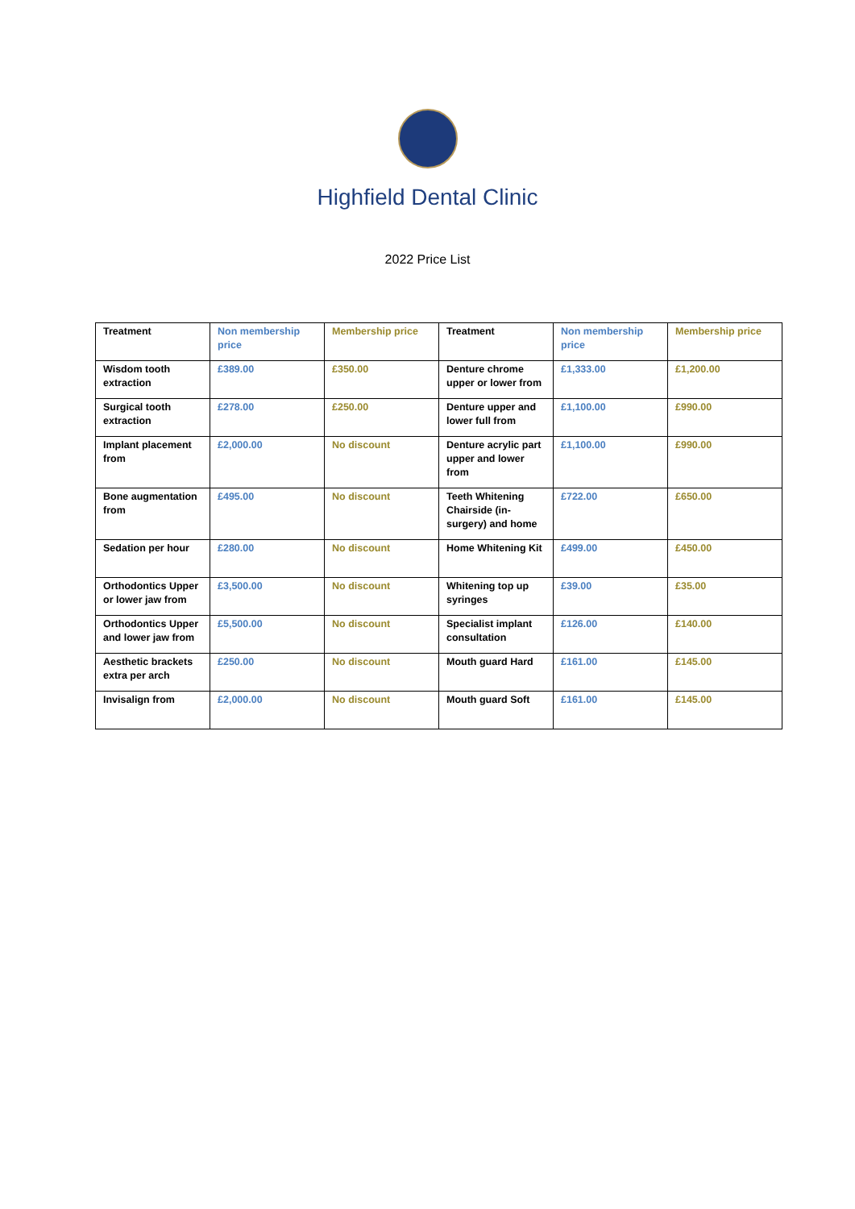Highfield Dental Clinic
2022 Price List
| Treatment | Non membership price | Membership price | Treatment | Non membership price | Membership price |
| --- | --- | --- | --- | --- | --- |
| Wisdom tooth extraction | £389.00 | £350.00 | Denture chrome upper or lower from | £1,333.00 | £1,200.00 |
| Surgical tooth extraction | £278.00 | £250.00 | Denture upper and lower full from | £1,100.00 | £990.00 |
| Implant placement from | £2,000.00 | No discount | Denture acrylic part upper and lower from | £1,100.00 | £990.00 |
| Bone augmentation from | £495.00 | No discount | Teeth Whitening Chairside (in-surgery) and home | £722.00 | £650.00 |
| Sedation per hour | £280.00 | No discount | Home Whitening Kit | £499.00 | £450.00 |
| Orthodontics Upper or lower jaw from | £3,500.00 | No discount | Whitening top up syringes | £39.00 | £35.00 |
| Orthodontics Upper and lower jaw from | £5,500.00 | No discount | Specialist implant consultation | £126.00 | £140.00 |
| Aesthetic brackets extra per arch | £250.00 | No discount | Mouth guard Hard | £161.00 | £145.00 |
| Invisalign from | £2,000.00 | No discount | Mouth guard Soft | £161.00 | £145.00 |